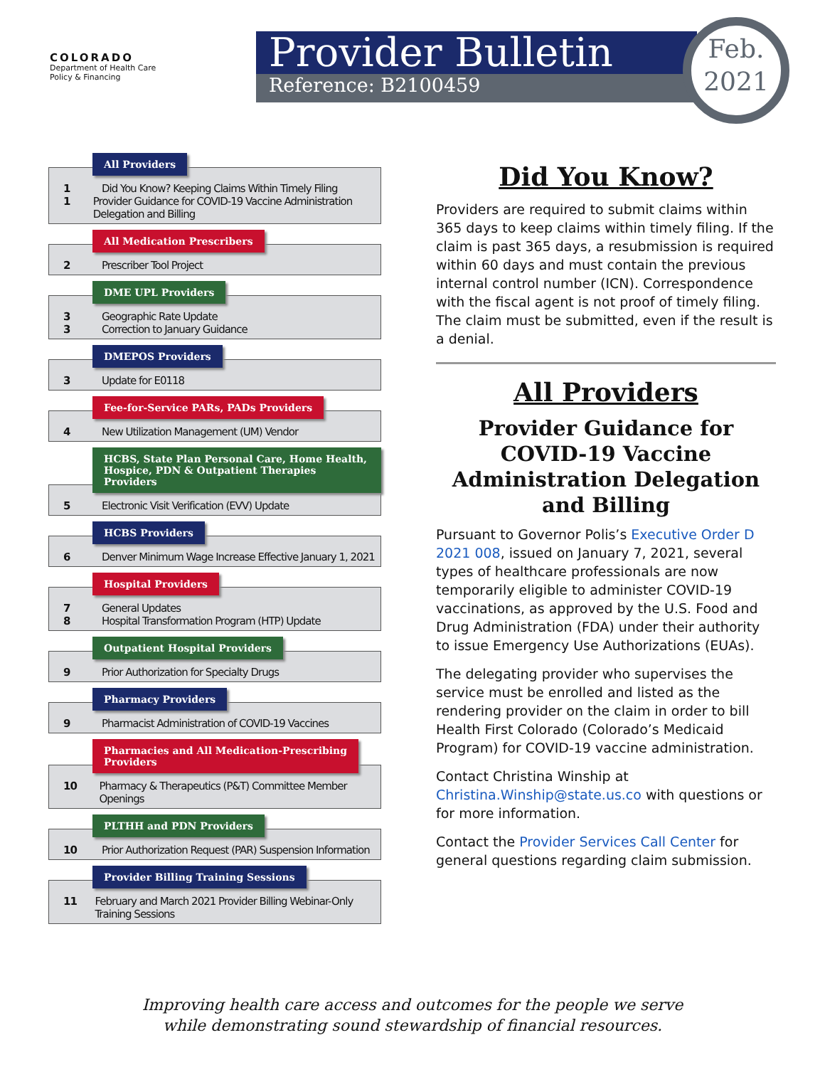COLORADO
Department of Health Care
Policy & Financing
Provider Bulletin
Reference: B2100459
Feb.
2021
All Providers
1 Did You Know? Keeping Claims Within Timely Filing
1 Provider Guidance for COVID-19 Vaccine Administration Delegation and Billing
All Medication Prescribers
2 Prescriber Tool Project
DME UPL Providers
3 Geographic Rate Update
3 Correction to January Guidance
DMEPOS Providers
3 Update for E0118
Fee-for-Service PARs, PADs Providers
4 New Utilization Management (UM) Vendor
HCBS, State Plan Personal Care, Home Health,
Hospice, PDN & Outpatient Therapies Providers
5 Electronic Visit Verification (EVV) Update
HCBS Providers
6 Denver Minimum Wage Increase Effective January 1, 2021
Hospital Providers
7 General Updates
8 Hospital Transformation Program (HTP) Update
Outpatient Hospital Providers
9 Prior Authorization for Specialty Drugs
Pharmacy Providers
9 Pharmacist Administration of COVID-19 Vaccines
Pharmacies and All Medication-Prescribing
Providers
10 Pharmacy & Therapeutics (P&T) Committee Member Openings
PLTHH and PDN Providers
10 Prior Authorization Request (PAR) Suspension Information
Provider Billing Training Sessions
11 February and March 2021 Provider Billing Webinar-Only Training Sessions
Did You Know?
Providers are required to submit claims within 365 days to keep claims within timely filing. If the claim is past 365 days, a resubmission is required within 60 days and must contain the previous internal control number (ICN). Correspondence with the fiscal agent is not proof of timely filing. The claim must be submitted, even if the result is a denial.
All Providers
Provider Guidance for COVID-19 Vaccine Administration Delegation and Billing
Pursuant to Governor Polis’s Executive Order D 2021 008, issued on January 7, 2021, several types of healthcare professionals are now temporarily eligible to administer COVID-19 vaccinations, as approved by the U.S. Food and Drug Administration (FDA) under their authority to issue Emergency Use Authorizations (EUAs).
The delegating provider who supervises the service must be enrolled and listed as the rendering provider on the claim in order to bill Health First Colorado (Colorado’s Medicaid Program) for COVID-19 vaccine administration.
Contact Christina Winship at Christina.Winship@state.us.co with questions or for more information.
Contact the Provider Services Call Center for general questions regarding claim submission.
Improving health care access and outcomes for the people we serve
while demonstrating sound stewardship of financial resources.